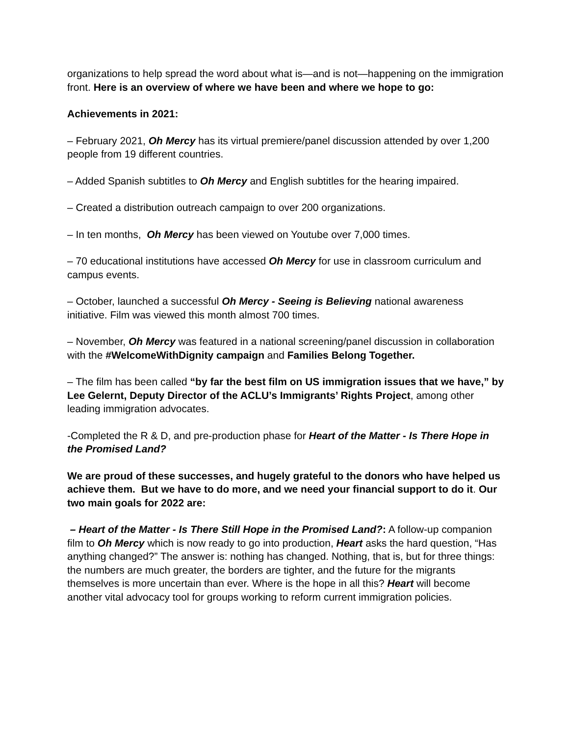organizations to help spread the word about what is—and is not—happening on the immigration front. Here is an overview of where we have been and where we hope to go:
Achievements in 2021:
– February 2021, Oh Mercy has its virtual premiere/panel discussion attended by over 1,200 people from 19 different countries.
– Added Spanish subtitles to Oh Mercy and English subtitles for the hearing impaired.
– Created a distribution outreach campaign to over 200 organizations.
– In ten months, Oh Mercy has been viewed on Youtube over 7,000 times.
– 70 educational institutions have accessed Oh Mercy for use in classroom curriculum and campus events.
– October, launched a successful Oh Mercy - Seeing is Believing national awareness initiative. Film was viewed this month almost 700 times.
– November, Oh Mercy was featured in a national screening/panel discussion in collaboration with the #WelcomeWithDignity campaign and Families Belong Together.
– The film has been called “by far the best film on US immigration issues that we have,” by Lee Gelernt, Deputy Director of the ACLU’s Immigrants’ Rights Project, among other leading immigration advocates.
-Completed the R & D, and pre-production phase for Heart of the Matter - Is There Hope in the Promised Land?
We are proud of these successes, and hugely grateful to the donors who have helped us achieve them. But we have to do more, and we need your financial support to do it. Our two main goals for 2022 are:
– Heart of the Matter - Is There Still Hope in the Promised Land?: A follow-up companion film to Oh Mercy which is now ready to go into production, Heart asks the hard question, “Has anything changed?” The answer is: nothing has changed. Nothing, that is, but for three things: the numbers are much greater, the borders are tighter, and the future for the migrants themselves is more uncertain than ever. Where is the hope in all this? Heart will become another vital advocacy tool for groups working to reform current immigration policies.